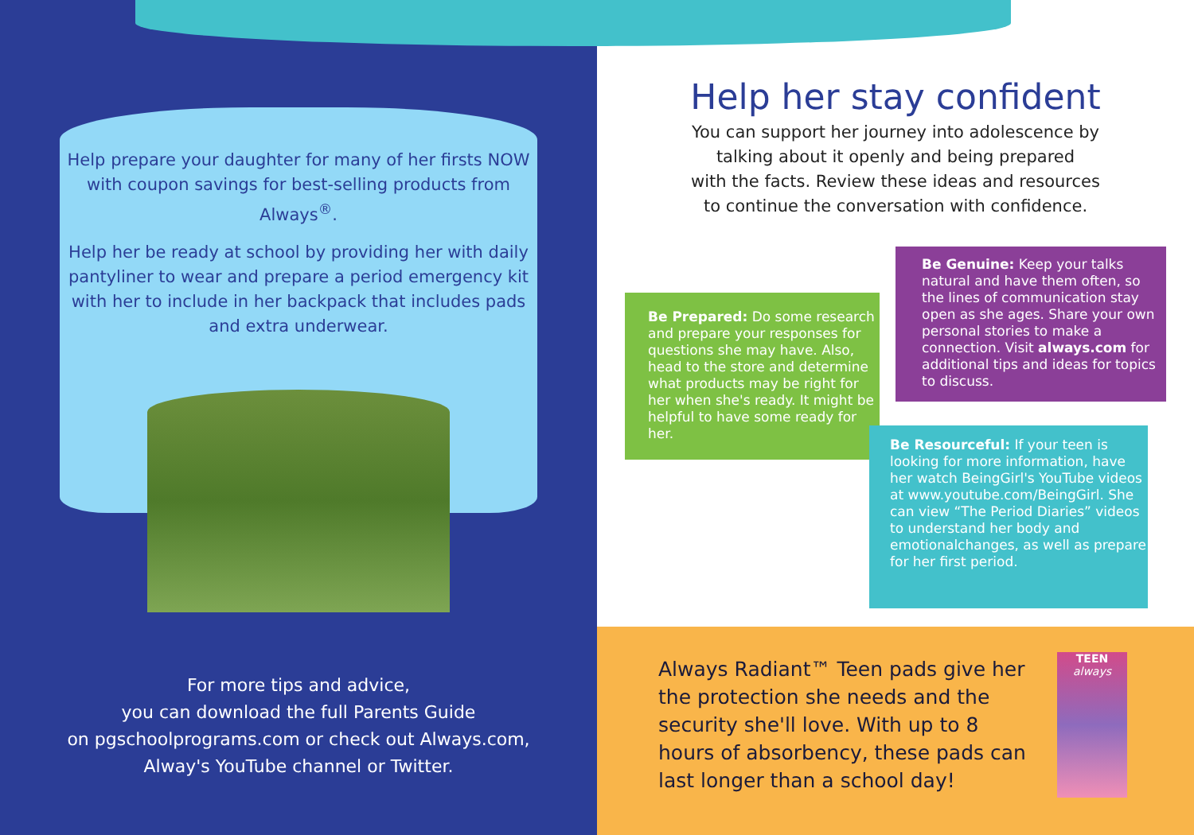Help prepare your daughter for many of her firsts NOW with coupon savings for best-selling products from Always<sup>®</sup>.
Help her be ready at school by providing her with daily pantyliner to wear and prepare a period emergency kit with her to include in her backpack that includes pads and extra underwear.
For more tips and advice,
you can download the full Parents Guide
on pgschoolprograms.com or check out Always.com,
Alway's YouTube channel or Twitter.
Help her stay confident
You can support her journey into adolescence by
talking about it openly and being prepared
with the facts. Review these ideas and resources
to continue the conversation with confidence.
Be Prepared: Do some research and prepare your responses for questions she may have. Also, head to the store and determine what products may be right for her when she's ready. It might be helpful to have some ready for her.
Be Genuine: Keep your talks natural and have them often, so the lines of communication stay open as she ages. Share your own personal stories to make a connection. Visit always.com for additional tips and ideas for topics to discuss.
Be Resourceful: If your teen is looking for more information, have her watch BeingGirl's YouTube videos at www.youtube.com/BeingGirl. She can view “The Period Diaries” videos to understand her body and emotionalchanges, as well as prepare for her first period.
Always Radiant™ Teen pads give her the protection she needs and the security she'll love. With up to 8 hours of absorbency, these pads can last longer than a school day!
TEEN
always